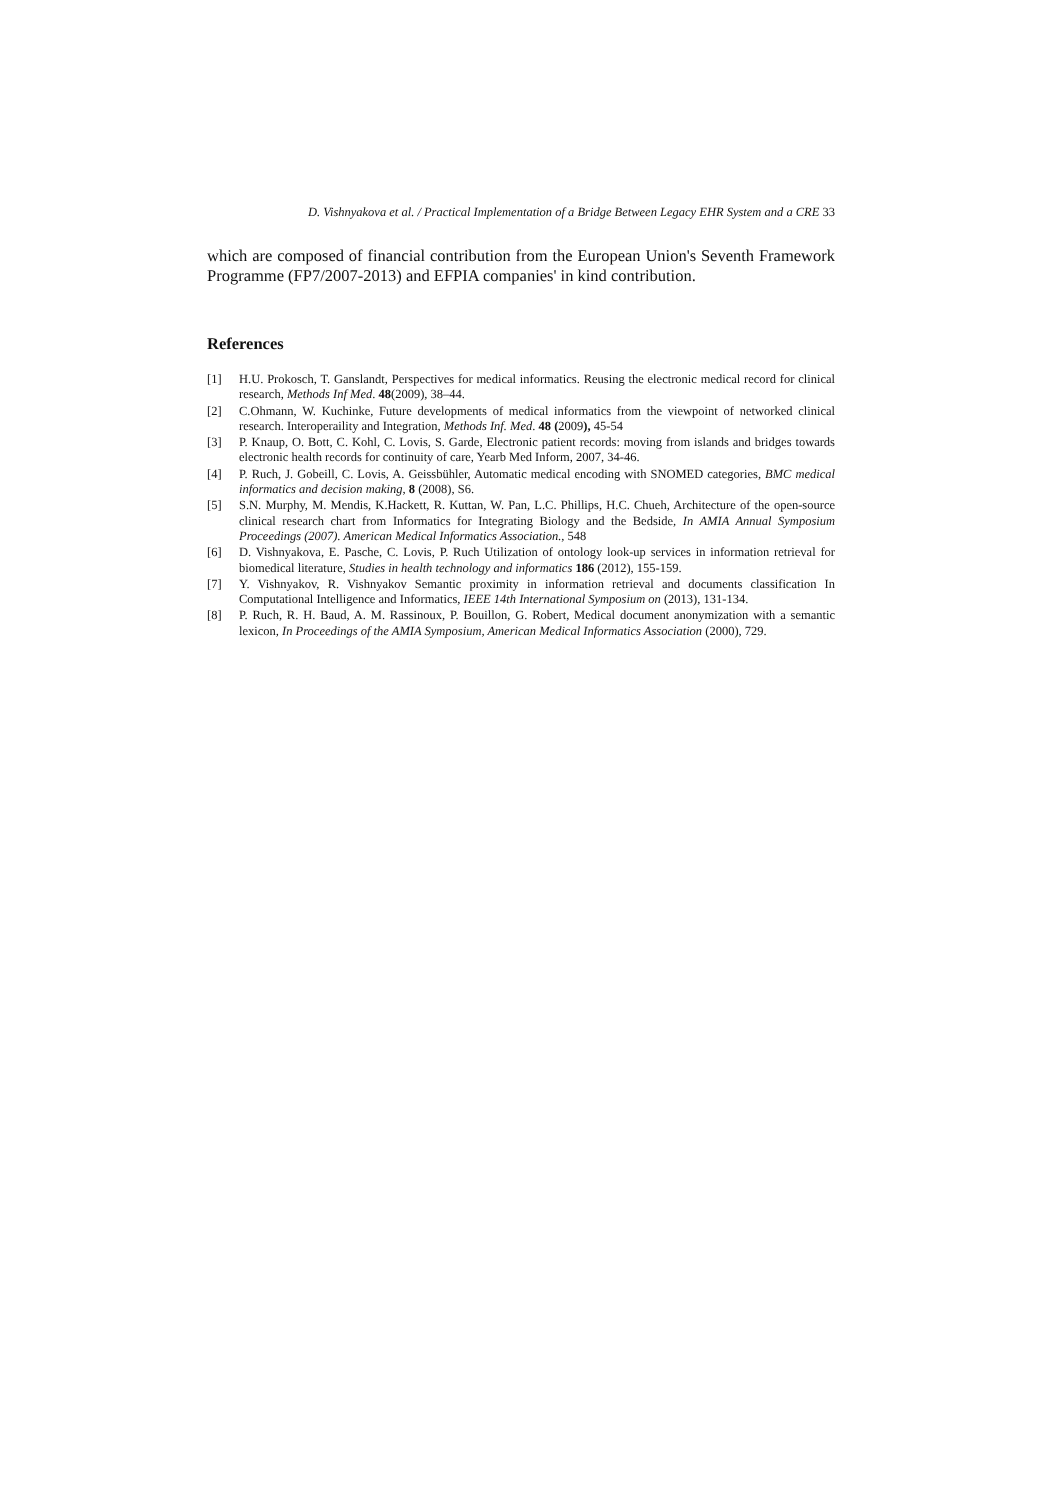D. Vishnyakova et al. / Practical Implementation of a Bridge Between Legacy EHR System and a CRE 33
which are composed of financial contribution from the European Union's Seventh Framework Programme (FP7/2007-2013) and EFPIA companies' in kind contribution.
References
[1] H.U. Prokosch, T. Ganslandt, Perspectives for medical informatics. Reusing the electronic medical record for clinical research, Methods Inf Med. 48(2009), 38–44.
[2] C.Ohmann, W. Kuchinke, Future developments of medical informatics from the viewpoint of networked clinical research. Interoperaility and Integration, Methods Inf. Med. 48 (2009), 45-54
[3] P. Knaup, O. Bott, C. Kohl, C. Lovis, S. Garde, Electronic patient records: moving from islands and bridges towards electronic health records for continuity of care, Yearb Med Inform, 2007, 34-46.
[4] P. Ruch, J. Gobeill, C. Lovis, A. Geissbühler, Automatic medical encoding with SNOMED categories, BMC medical informatics and decision making, 8 (2008), S6.
[5] S.N. Murphy, M. Mendis, K.Hackett, R. Kuttan, W. Pan, L.C. Phillips, H.C. Chueh, Architecture of the open-source clinical research chart from Informatics for Integrating Biology and the Bedside, In AMIA Annual Symposium Proceedings (2007). American Medical Informatics Association., 548
[6] D. Vishnyakova, E. Pasche, C. Lovis, P. Ruch Utilization of ontology look-up services in information retrieval for biomedical literature, Studies in health technology and informatics 186 (2012), 155-159.
[7] Y. Vishnyakov, R. Vishnyakov Semantic proximity in information retrieval and documents classification In Computational Intelligence and Informatics, IEEE 14th International Symposium on (2013), 131-134.
[8] P. Ruch, R. H. Baud, A. M. Rassinoux, P. Bouillon, G. Robert, Medical document anonymization with a semantic lexicon, In Proceedings of the AMIA Symposium, American Medical Informatics Association (2000), 729.